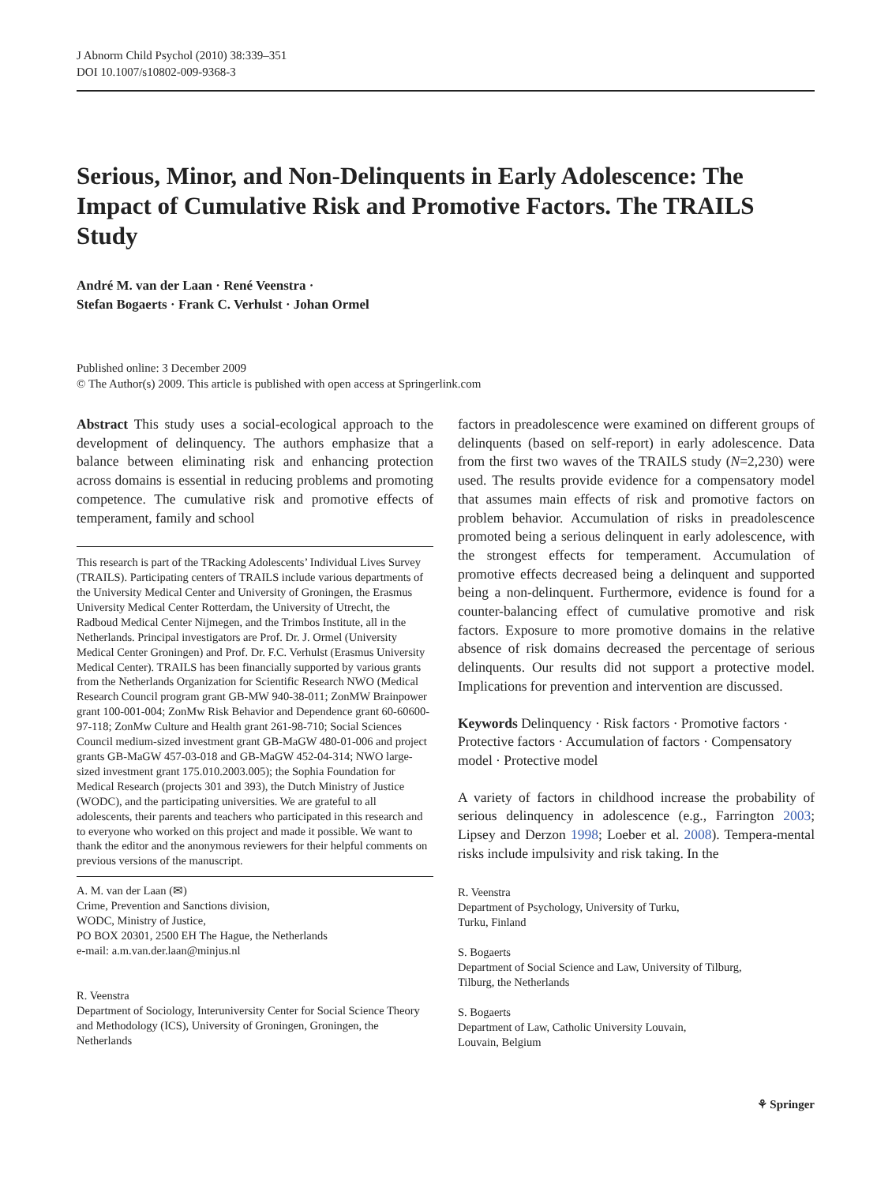J Abnorm Child Psychol (2010) 38:339–351
DOI 10.1007/s10802-009-9368-3
Serious, Minor, and Non-Delinquents in Early Adolescence: The Impact of Cumulative Risk and Promotive Factors. The TRAILS Study
André M. van der Laan · René Veenstra ·
Stefan Bogaerts · Frank C. Verhulst · Johan Ormel
Published online: 3 December 2009
© The Author(s) 2009. This article is published with open access at Springerlink.com
Abstract This study uses a social-ecological approach to the development of delinquency. The authors emphasize that a balance between eliminating risk and enhancing protection across domains is essential in reducing problems and promoting competence. The cumulative risk and promotive effects of temperament, family and school
This research is part of the TRacking Adolescents’ Individual Lives Survey (TRAILS). Participating centers of TRAILS include various departments of the University Medical Center and University of Groningen, the Erasmus University Medical Center Rotterdam, the University of Utrecht, the Radboud Medical Center Nijmegen, and the Trimbos Institute, all in the Netherlands. Principal investigators are Prof. Dr. J. Ormel (University Medical Center Groningen) and Prof. Dr. F.C. Verhulst (Erasmus University Medical Center). TRAILS has been financially supported by various grants from the Netherlands Organization for Scientific Research NWO (Medical Research Council program grant GB-MW 940-38-011; ZonMW Brainpower grant 100-001-004; ZonMw Risk Behavior and Dependence grant 60-60600-97-118; ZonMw Culture and Health grant 261-98-710; Social Sciences Council medium-sized investment grant GB-MaGW 480-01-006 and project grants GB-MaGW 457-03-018 and GB-MaGW 452-04-314; NWO large-sized investment grant 175.010.2003.005); the Sophia Foundation for Medical Research (projects 301 and 393), the Dutch Ministry of Justice (WODC), and the participating universities. We are grateful to all adolescents, their parents and teachers who participated in this research and to everyone who worked on this project and made it possible. We want to thank the editor and the anonymous reviewers for their helpful comments on previous versions of the manuscript.
A. M. van der Laan (✉)
Crime, Prevention and Sanctions division,
WODC, Ministry of Justice,
PO BOX 20301, 2500 EH The Hague, the Netherlands
e-mail: a.m.van.der.laan@minjus.nl
R. Veenstra
Department of Sociology, Interuniversity Center for Social Science Theory and Methodology (ICS), University of Groningen, Groningen, the Netherlands
factors in preadolescence were examined on different groups of delinquents (based on self-report) in early adolescence. Data from the first two waves of the TRAILS study (N=2,230) were used. The results provide evidence for a compensatory model that assumes main effects of risk and promotive factors on problem behavior. Accumulation of risks in preadolescence promoted being a serious delinquent in early adolescence, with the strongest effects for temperament. Accumulation of promotive effects decreased being a delinquent and supported being a non-delinquent. Furthermore, evidence is found for a counter-balancing effect of cumulative promotive and risk factors. Exposure to more promotive domains in the relative absence of risk domains decreased the percentage of serious delinquents. Our results did not support a protective model. Implications for prevention and intervention are discussed.
Keywords Delinquency · Risk factors · Promotive factors · Protective factors · Accumulation of factors · Compensatory model · Protective model
A variety of factors in childhood increase the probability of serious delinquency in adolescence (e.g., Farrington 2003; Lipsey and Derzon 1998; Loeber et al. 2008). Tempera-mental risks include impulsivity and risk taking. In the
R. Veenstra
Department of Psychology, University of Turku,
Turku, Finland
S. Bogaerts
Department of Social Science and Law, University of Tilburg,
Tilburg, the Netherlands
S. Bogaerts
Department of Law, Catholic University Louvain,
Louvain, Belgium
⚘ Springer